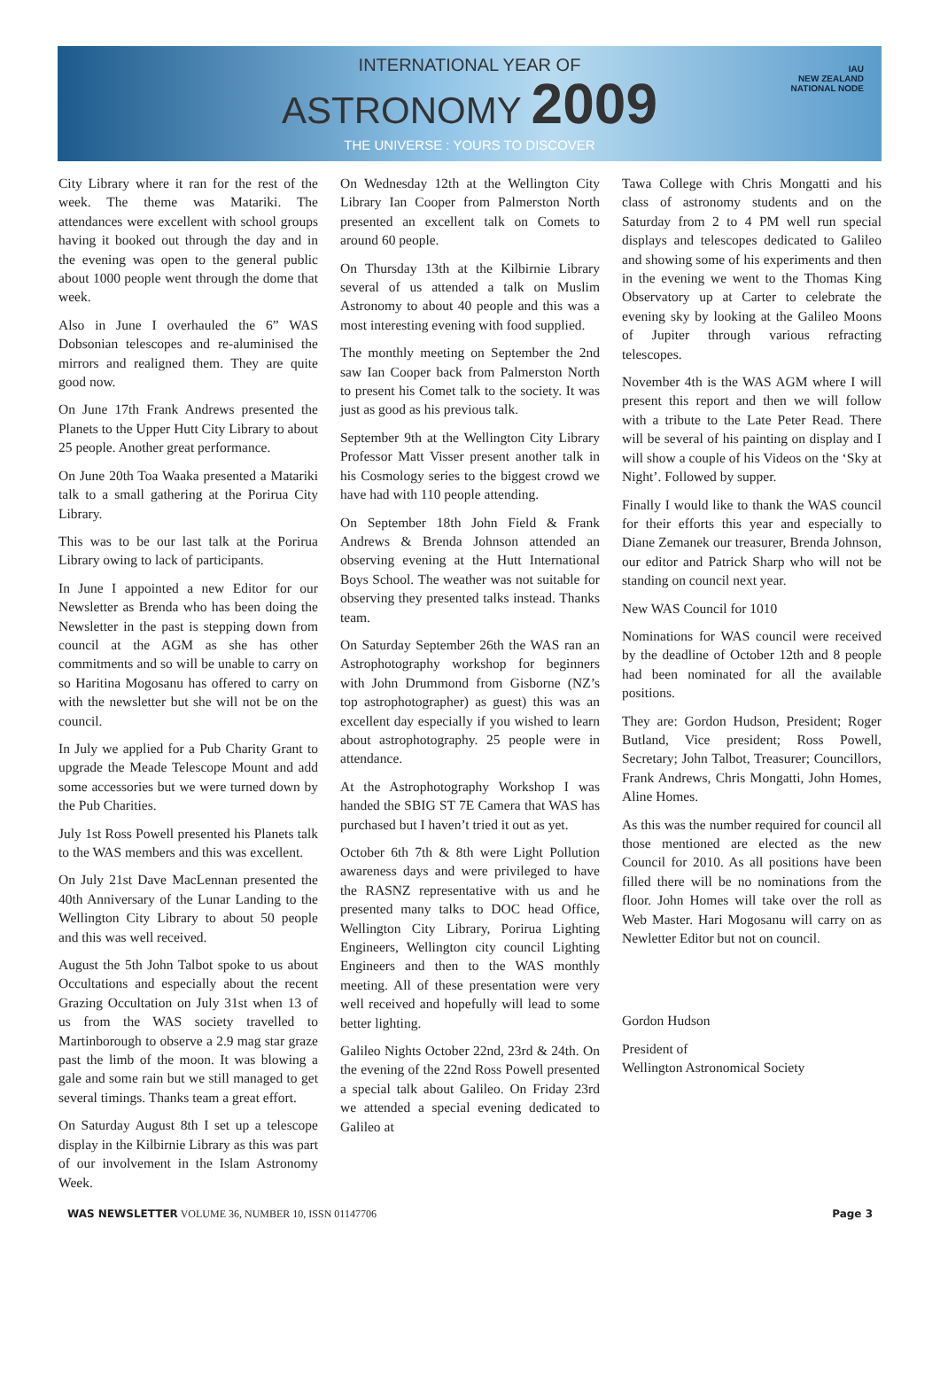INTERNATIONAL YEAR OF
ASTRONOMY 2009
THE UNIVERSE : YOURS TO DISCOVER
IAU
NEW ZEALAND
NATIONAL NODE
City Library where it ran for the rest of the week. The theme was Matariki. The attendances were excellent with school groups having it booked out through the day and in the evening was open to the general public about 1000 people went through the dome that week.
Also in June I overhauled the 6” WAS Dobsonian telescopes and re-aluminised the mirrors and realigned them. They are quite good now.
On June 17th Frank Andrews presented the Planets to the Upper Hutt City Library to about 25 people. Another great performance.
On June 20th Toa Waaka presented a Matariki talk to a small gathering at the Porirua City Library.
This was to be our last talk at the Porirua Library owing to lack of participants.
In June I appointed a new Editor for our Newsletter as Brenda who has been doing the Newsletter in the past is stepping down from council at the AGM as she has other commitments and so will be unable to carry on so Haritina Mogosanu has offered to carry on with the newsletter but she will not be on the council.
In July we applied for a Pub Charity Grant to upgrade the Meade Telescope Mount and add some accessories but we were turned down by the Pub Charities.
July 1st Ross Powell presented his Planets talk to the WAS members and this was excellent.
On July 21st Dave MacLennan presented the 40th Anniversary of the Lunar Landing to the Wellington City Library to about 50 people and this was well received.
August the 5th John Talbot spoke to us about Occultations and especially about the recent Grazing Occultation on July 31st when 13 of us from the WAS society travelled to Martinborough to observe a 2.9 mag star graze past the limb of the moon. It was blowing a gale and some rain but we still managed to get several timings. Thanks team a great effort.
On Saturday August 8th I set up a telescope display in the Kilbirnie Library as this was part of our involvement in the Islam Astronomy Week.
On Wednesday 12th at the Wellington City Library Ian Cooper from Palmerston North presented an excellent talk on Comets to around 60 people.
On Thursday 13th at the Kilbirnie Library several of us attended a talk on Muslim Astronomy to about 40 people and this was a most interesting evening with food supplied.
The monthly meeting on September the 2nd saw Ian Cooper back from Palmerston North to present his Comet talk to the society. It was just as good as his previous talk.
September 9th at the Wellington City Library Professor Matt Visser present another talk in his Cosmology series to the biggest crowd we have had with 110 people attending.
On September 18th John Field & Frank Andrews & Brenda Johnson attended an observing evening at the Hutt International Boys School. The weather was not suitable for observing they presented talks instead. Thanks team.
On Saturday September 26th the WAS ran an Astrophotography workshop for beginners with John Drummond from Gisborne (NZ’s top astrophotographer) as guest) this was an excellent day especially if you wished to learn about astrophotography. 25 people were in attendance.
At the Astrophotography Workshop I was handed the SBIG ST 7E Camera that WAS has purchased but I haven’t tried it out as yet.
October 6th 7th & 8th were Light Pollution awareness days and were privileged to have the RASNZ representative with us and he presented many talks to DOC head Office, Wellington City Library, Porirua Lighting Engineers, Wellington city council Lighting Engineers and then to the WAS monthly meeting. All of these presentation were very well received and hopefully will lead to some better lighting.
Galileo Nights October 22nd, 23rd & 24th. On the evening of the 22nd Ross Powell presented a special talk about Galileo. On Friday 23rd we attended a special evening dedicated to Galileo at
Tawa College with Chris Mongatti and his class of astronomy students and on the Saturday from 2 to 4 PM well run special displays and telescopes dedicated to Galileo and showing some of his experiments and then in the evening we went to the Thomas King Observatory up at Carter to celebrate the evening sky by looking at the Galileo Moons of Jupiter through various refracting telescopes.
November 4th is the WAS AGM where I will present this report and then we will follow with a tribute to the Late Peter Read. There will be several of his painting on display and I will show a couple of his Videos on the ‘Sky at Night’. Followed by supper.
Finally I would like to thank the WAS council for their efforts this year and especially to Diane Zemanek our treasurer, Brenda Johnson, our editor and Patrick Sharp who will not be standing on council next year.
New WAS Council for 1010
Nominations for WAS council were received by the deadline of October 12th and 8 people had been nominated for all the available positions.
They are: Gordon Hudson, President; Roger Butland, Vice president; Ross Powell, Secretary; John Talbot, Treasurer; Councillors, Frank Andrews, Chris Mongatti, John Homes, Aline Homes.
As this was the number required for council all those mentioned are elected as the new Council for 2010. As all positions have been filled there will be no nominations from the floor. John Homes will take over the roll as Web Master. Hari Mogosanu will carry on as Newletter Editor but not on council.
Gordon Hudson
President of
Wellington Astronomical Society
WAS NEWSLETTER VOLUME 36, NUMBER 10, ISSN 01147706 Page 3